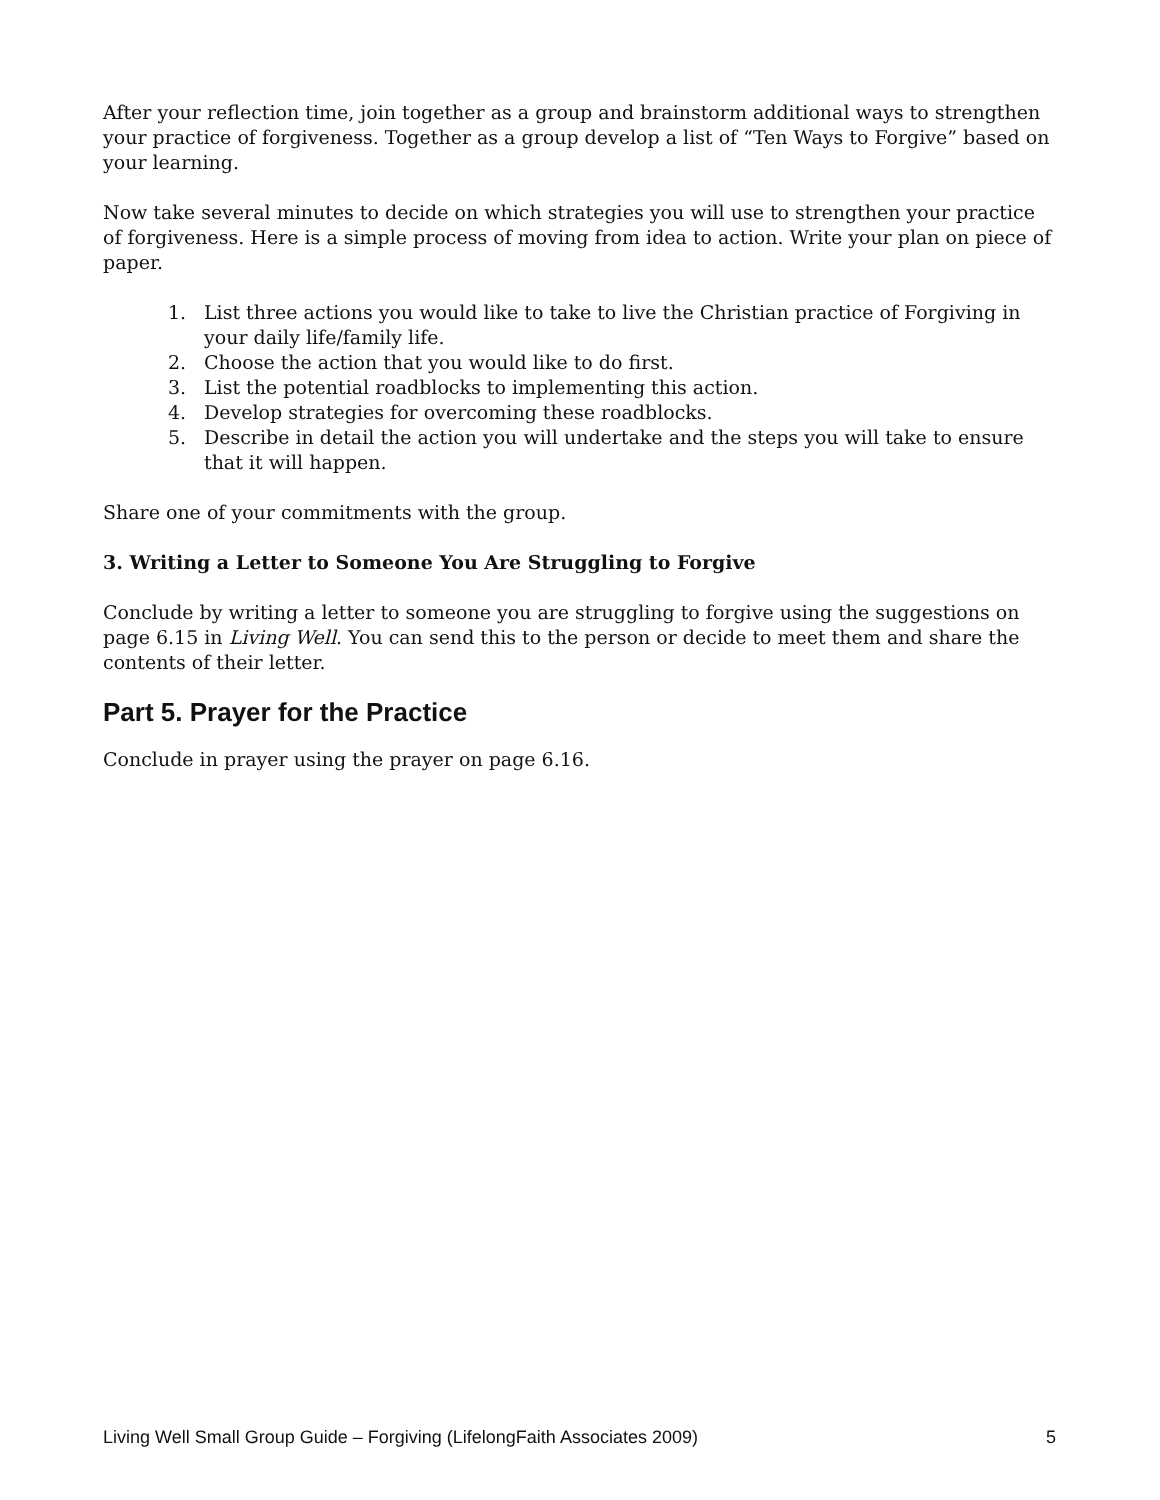After your reflection time, join together as a group and brainstorm additional ways to strengthen your practice of forgiveness. Together as a group develop a list of “Ten Ways to Forgive” based on your learning.
Now take several minutes to decide on which strategies you will use to strengthen your practice of forgiveness. Here is a simple process of moving from idea to action. Write your plan on piece of paper.
1. List three actions you would like to take to live the Christian practice of Forgiving in your daily life/family life.
2. Choose the action that you would like to do first.
3. List the potential roadblocks to implementing this action.
4. Develop strategies for overcoming these roadblocks.
5. Describe in detail the action you will undertake and the steps you will take to ensure that it will happen.
Share one of your commitments with the group.
3. Writing a Letter to Someone You Are Struggling to Forgive
Conclude by writing a letter to someone you are struggling to forgive using the suggestions on page 6.15 in Living Well. You can send this to the person or decide to meet them and share the contents of their letter.
Part 5. Prayer for the Practice
Conclude in prayer using the prayer on page 6.16.
Living Well Small Group Guide – Forgiving (LifelongFaith Associates 2009) 5